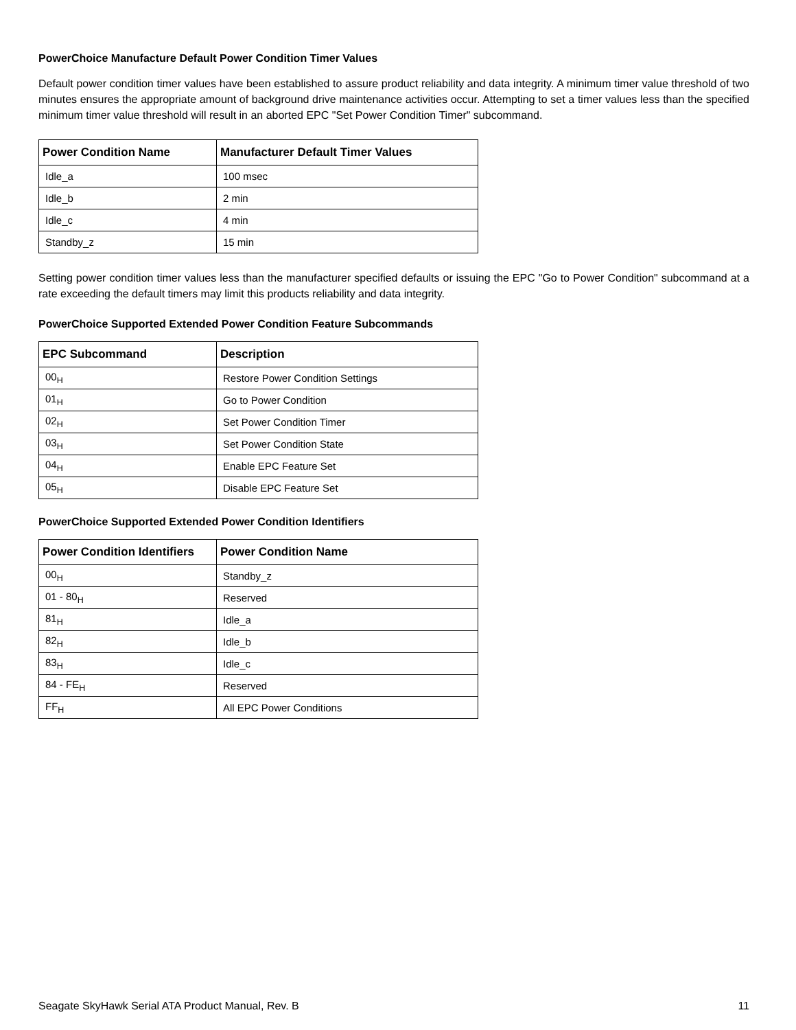PowerChoice Manufacture Default Power Condition Timer Values
Default power condition timer values have been established to assure product reliability and data integrity. A minimum timer value threshold of two minutes ensures the appropriate amount of background drive maintenance activities occur. Attempting to set a timer values less than the specified minimum timer value threshold will result in an aborted EPC "Set Power Condition Timer" subcommand.
| Power Condition Name | Manufacturer Default Timer Values |
| --- | --- |
| Idle_a | 100 msec |
| Idle_b | 2 min |
| Idle_c | 4 min |
| Standby_z | 15 min |
Setting power condition timer values less than the manufacturer specified defaults or issuing the EPC "Go to Power Condition" subcommand at a rate exceeding the default timers may limit this products reliability and data integrity.
PowerChoice Supported Extended Power Condition Feature Subcommands
| EPC Subcommand | Description |
| --- | --- |
| 00<sub>H</sub> | Restore Power Condition Settings |
| 01<sub>H</sub> | Go to Power Condition |
| 02<sub>H</sub> | Set Power Condition Timer |
| 03<sub>H</sub> | Set Power Condition State |
| 04<sub>H</sub> | Enable EPC Feature Set |
| 05<sub>H</sub> | Disable EPC Feature Set |
PowerChoice Supported Extended Power Condition Identifiers
| Power Condition Identifiers | Power Condition Name |
| --- | --- |
| 00<sub>H</sub> | Standby_z |
| 01 - 80<sub>H</sub> | Reserved |
| 81<sub>H</sub> | Idle_a |
| 82<sub>H</sub> | Idle_b |
| 83<sub>H</sub> | Idle_c |
| 84 - FE<sub>H</sub> | Reserved |
| FF<sub>H</sub> | All EPC Power Conditions |
Seagate SkyHawk Serial ATA Product Manual, Rev. B 11